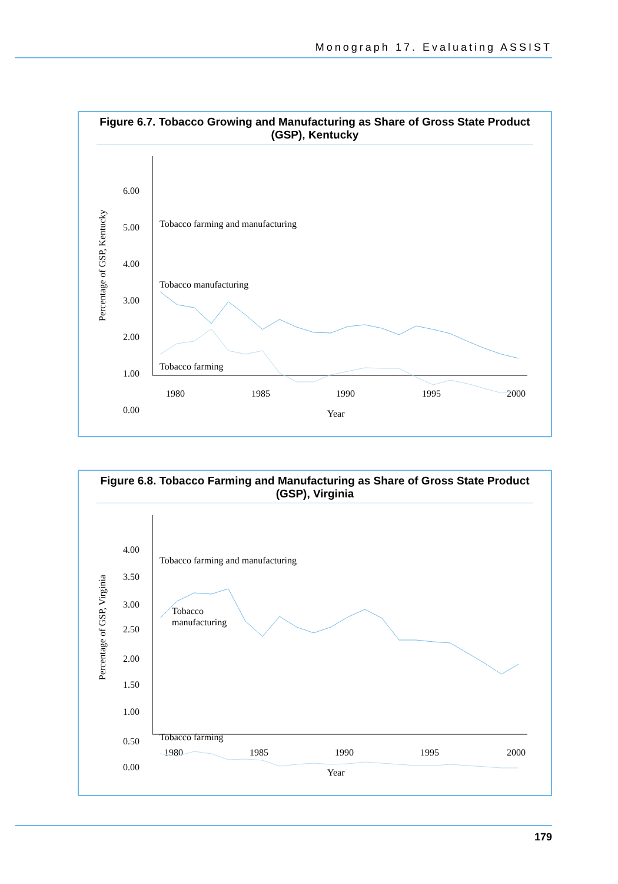Monograph 17. Evaluating ASSIST
Figure 6.7. Tobacco Growing and Manufacturing as Share of Gross State Product (GSP), Kentucky
6.00
5.00
4.00
3.00
2.00
1.00
0.00
1980
1985
1990
1995
2000
Year
Percentage of GSP, Kentucky
Tobacco farming and manufacturing
Tobacco manufacturing
Tobacco farming
Figure 6.8. Tobacco Farming and Manufacturing as Share of Gross State Product (GSP), Virginia
4.00
3.50
3.00
2.50
2.00
1.50
1.00
0.50
0.00
1980
1985
1990
1995
2000
Year
Percentage of GSP, Virginia
Tobacco farming and manufacturing
Tobacco
manufacturing
Tobacco farming
179